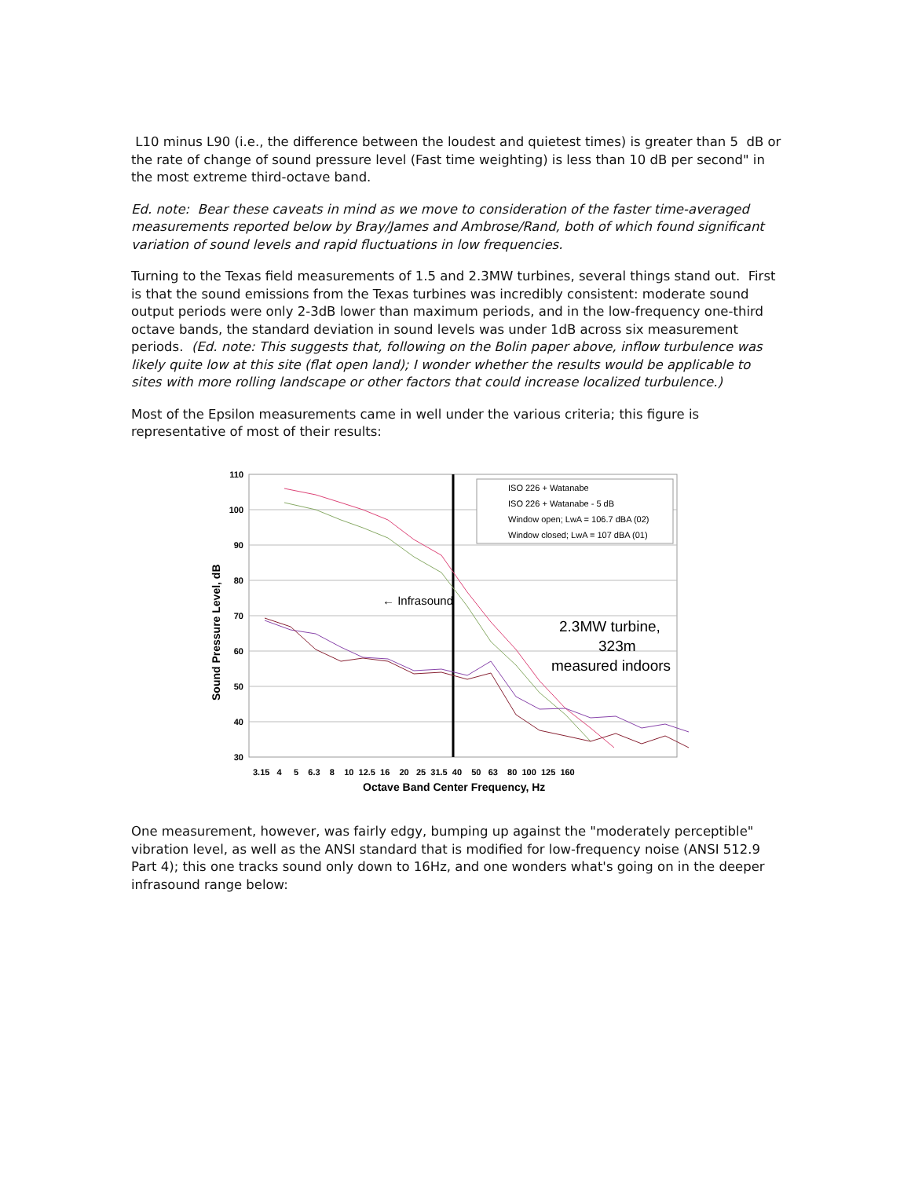L10 minus L90 (i.e., the difference between the loudest and quietest times) is greater than 5 dB or the rate of change of sound pressure level (Fast time weighting) is less than 10 dB per second" in the most extreme third-octave band.
Ed. note: Bear these caveats in mind as we move to consideration of the faster time-averaged measurements reported below by Bray/James and Ambrose/Rand, both of which found significant variation of sound levels and rapid fluctuations in low frequencies.
Turning to the Texas field measurements of 1.5 and 2.3MW turbines, several things stand out. First is that the sound emissions from the Texas turbines was incredibly consistent: moderate sound output periods were only 2-3dB lower than maximum periods, and in the low-frequency one-third octave bands, the standard deviation in sound levels was under 1dB across six measurement periods. (Ed. note: This suggests that, following on the Bolin paper above, inflow turbulence was likely quite low at this site (flat open land); I wonder whether the results would be applicable to sites with more rolling landscape or other factors that could increase localized turbulence.)
Most of the Epsilon measurements came in well under the various criteria; this figure is representative of most of their results:
110
100
90
80
70
60
50
40
30
3.15 4 5 6.3 8 10 12.5 16 20 25 31.5 40 50 63 80 100 125 160
Octave Band Center Frequency, Hz
Sound Pressure Level, dB
← Infrasound
2.3MW turbine,
323m
measured indoors
ISO 226 + Watanabe
ISO 226 + Watanabe - 5 dB
Window open; LwA = 106.7 dBA (02)
Window closed; LwA = 107 dBA (01)
One measurement, however, was fairly edgy, bumping up against the "moderately perceptible" vibration level, as well as the ANSI standard that is modified for low-frequency noise (ANSI 512.9 Part 4); this one tracks sound only down to 16Hz, and one wonders what's going on in the deeper infrasound range below: